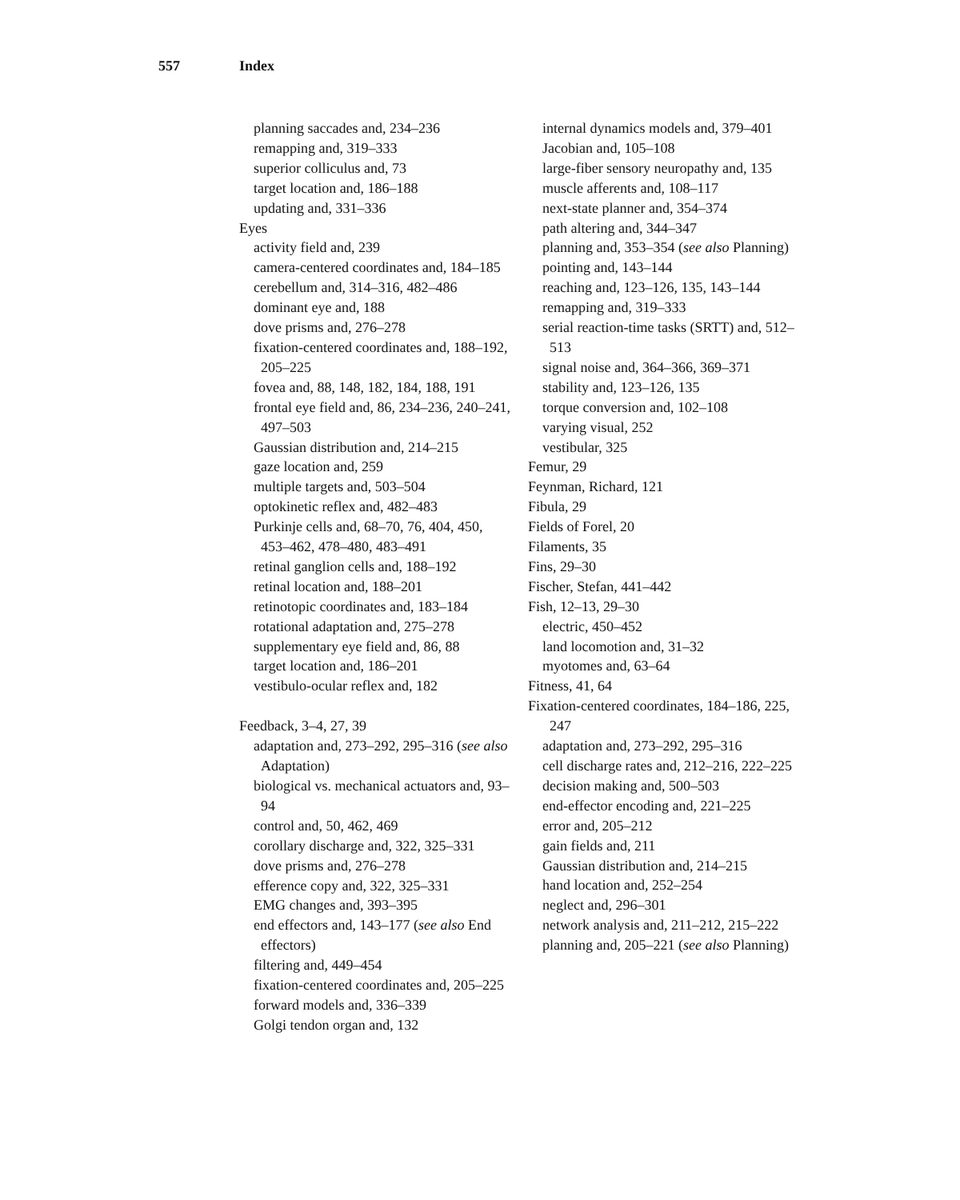557 Index
planning saccades and, 234–236
remapping and, 319–333
superior colliculus and, 73
target location and, 186–188
updating and, 331–336
Eyes
activity field and, 239
camera-centered coordinates and, 184–185
cerebellum and, 314–316, 482–486
dominant eye and, 188
dove prisms and, 276–278
fixation-centered coordinates and, 188–192, 205–225
fovea and, 88, 148, 182, 184, 188, 191
frontal eye field and, 86, 234–236, 240–241, 497–503
Gaussian distribution and, 214–215
gaze location and, 259
multiple targets and, 503–504
optokinetic reflex and, 482–483
Purkinje cells and, 68–70, 76, 404, 450, 453–462, 478–480, 483–491
retinal ganglion cells and, 188–192
retinal location and, 188–201
retinotopic coordinates and, 183–184
rotational adaptation and, 275–278
supplementary eye field and, 86, 88
target location and, 186–201
vestibulo-ocular reflex and, 182
Feedback, 3–4, 27, 39
adaptation and, 273–292, 295–316 (see also Adaptation)
biological vs. mechanical actuators and, 93–94
control and, 50, 462, 469
corollary discharge and, 322, 325–331
dove prisms and, 276–278
efference copy and, 322, 325–331
EMG changes and, 393–395
end effectors and, 143–177 (see also End effectors)
filtering and, 449–454
fixation-centered coordinates and, 205–225
forward models and, 336–339
Golgi tendon organ and, 132
internal dynamics models and, 379–401
Jacobian and, 105–108
large-fiber sensory neuropathy and, 135
muscle afferents and, 108–117
next-state planner and, 354–374
path altering and, 344–347
planning and, 353–354 (see also Planning)
pointing and, 143–144
reaching and, 123–126, 135, 143–144
remapping and, 319–333
serial reaction-time tasks (SRTT) and, 512–513
signal noise and, 364–366, 369–371
stability and, 123–126, 135
torque conversion and, 102–108
varying visual, 252
vestibular, 325
Femur, 29
Feynman, Richard, 121
Fibula, 29
Fields of Forel, 20
Filaments, 35
Fins, 29–30
Fischer, Stefan, 441–442
Fish, 12–13, 29–30
electric, 450–452
land locomotion and, 31–32
myotomes and, 63–64
Fitness, 41, 64
Fixation-centered coordinates, 184–186, 225, 247
adaptation and, 273–292, 295–316
cell discharge rates and, 212–216, 222–225
decision making and, 500–503
end-effector encoding and, 221–225
error and, 205–212
gain fields and, 211
Gaussian distribution and, 214–215
hand location and, 252–254
neglect and, 296–301
network analysis and, 211–212, 215–222
planning and, 205–221 (see also Planning)